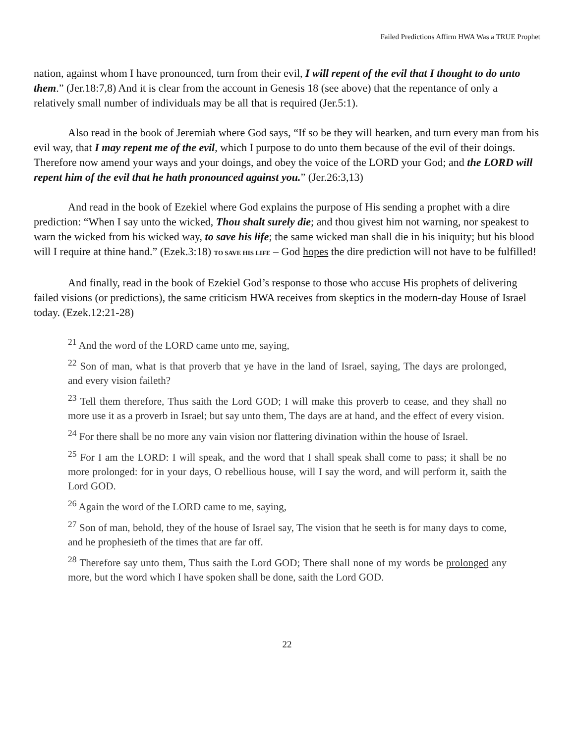Failed Predictions Affirm HWA Was a TRUE Prophet
nation, against whom I have pronounced, turn from their evil, I will repent of the evil that I thought to do unto them.” (Jer.18:7,8) And it is clear from the account in Genesis 18 (see above) that the repentance of only a relatively small number of individuals may be all that is required (Jer.5:1).
Also read in the book of Jeremiah where God says, “If so be they will hearken, and turn every man from his evil way, that I may repent me of the evil, which I purpose to do unto them because of the evil of their doings. Therefore now amend your ways and your doings, and obey the voice of the LORD your God; and the LORD will repent him of the evil that he hath pronounced against you.” (Jer.26:3,13)
And read in the book of Ezekiel where God explains the purpose of His sending a prophet with a dire prediction: “When I say unto the wicked, Thou shalt surely die; and thou givest him not warning, nor speakest to warn the wicked from his wicked way, to save his life; the same wicked man shall die in his iniquity; but his blood will I require at thine hand.” (Ezek.3:18) TO SAVE HIS LIFE – God hopes the dire prediction will not have to be fulfilled!
And finally, read in the book of Ezekiel God’s response to those who accuse His prophets of delivering failed visions (or predictions), the same criticism HWA receives from skeptics in the modern-day House of Israel today. (Ezek.12:21-28)
<sup>21</sup> And the word of the LORD came unto me, saying,
<sup>22</sup> Son of man, what is that proverb that ye have in the land of Israel, saying, The days are prolonged, and every vision faileth?
<sup>23</sup> Tell them therefore, Thus saith the Lord GOD; I will make this proverb to cease, and they shall no more use it as a proverb in Israel; but say unto them, The days are at hand, and the effect of every vision.
<sup>24</sup> For there shall be no more any vain vision nor flattering divination within the house of Israel.
<sup>25</sup> For I am the LORD: I will speak, and the word that I shall speak shall come to pass; it shall be no more prolonged: for in your days, O rebellious house, will I say the word, and will perform it, saith the Lord GOD.
<sup>26</sup> Again the word of the LORD came to me, saying,
<sup>27</sup> Son of man, behold, they of the house of Israel say, The vision that he seeth is for many days to come, and he prophesieth of the times that are far off.
<sup>28</sup> Therefore say unto them, Thus saith the Lord GOD; There shall none of my words be prolonged any more, but the word which I have spoken shall be done, saith the Lord GOD.
22